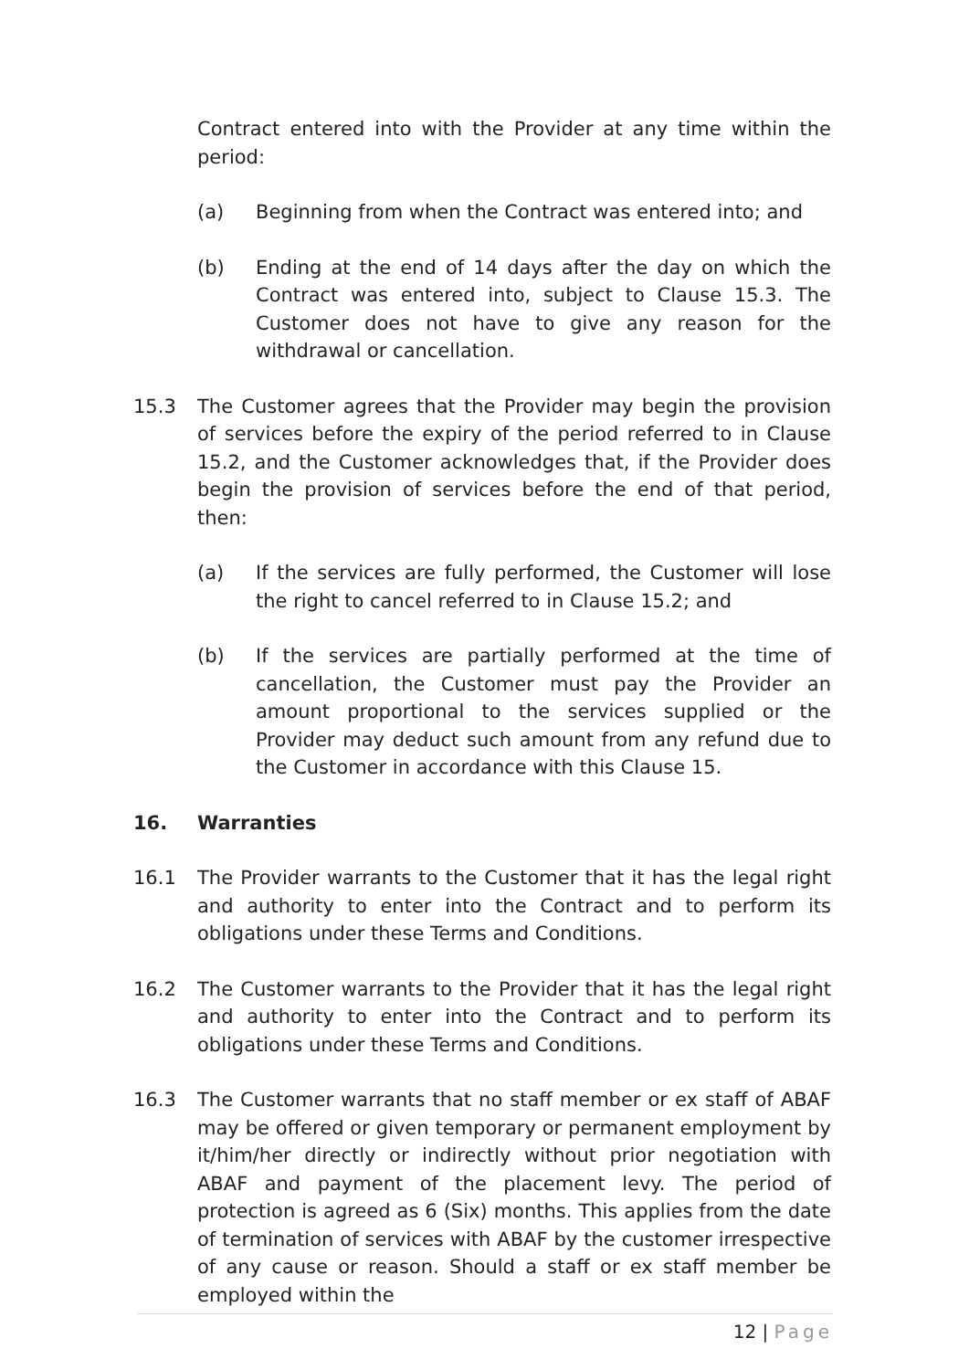Contract entered into with the Provider at any time within the period:
(a) Beginning from when the Contract was entered into; and
(b) Ending at the end of 14 days after the day on which the Contract was entered into, subject to Clause 15.3. The Customer does not have to give any reason for the withdrawal or cancellation.
15.3 The Customer agrees that the Provider may begin the provision of services before the expiry of the period referred to in Clause 15.2, and the Customer acknowledges that, if the Provider does begin the provision of services before the end of that period, then:
(a) If the services are fully performed, the Customer will lose the right to cancel referred to in Clause 15.2; and
(b) If the services are partially performed at the time of cancellation, the Customer must pay the Provider an amount proportional to the services supplied or the Provider may deduct such amount from any refund due to the Customer in accordance with this Clause 15.
16. Warranties
16.1 The Provider warrants to the Customer that it has the legal right and authority to enter into the Contract and to perform its obligations under these Terms and Conditions.
16.2 The Customer warrants to the Provider that it has the legal right and authority to enter into the Contract and to perform its obligations under these Terms and Conditions.
16.3 The Customer warrants that no staff member or ex staff of ABAF may be offered or given temporary or permanent employment by it/him/her directly or indirectly without prior negotiation with ABAF and payment of the placement levy. The period of protection is agreed as 6 (Six) months. This applies from the date of termination of services with ABAF by the customer irrespective of any cause or reason. Should a staff or ex staff member be employed within the
12 | Page